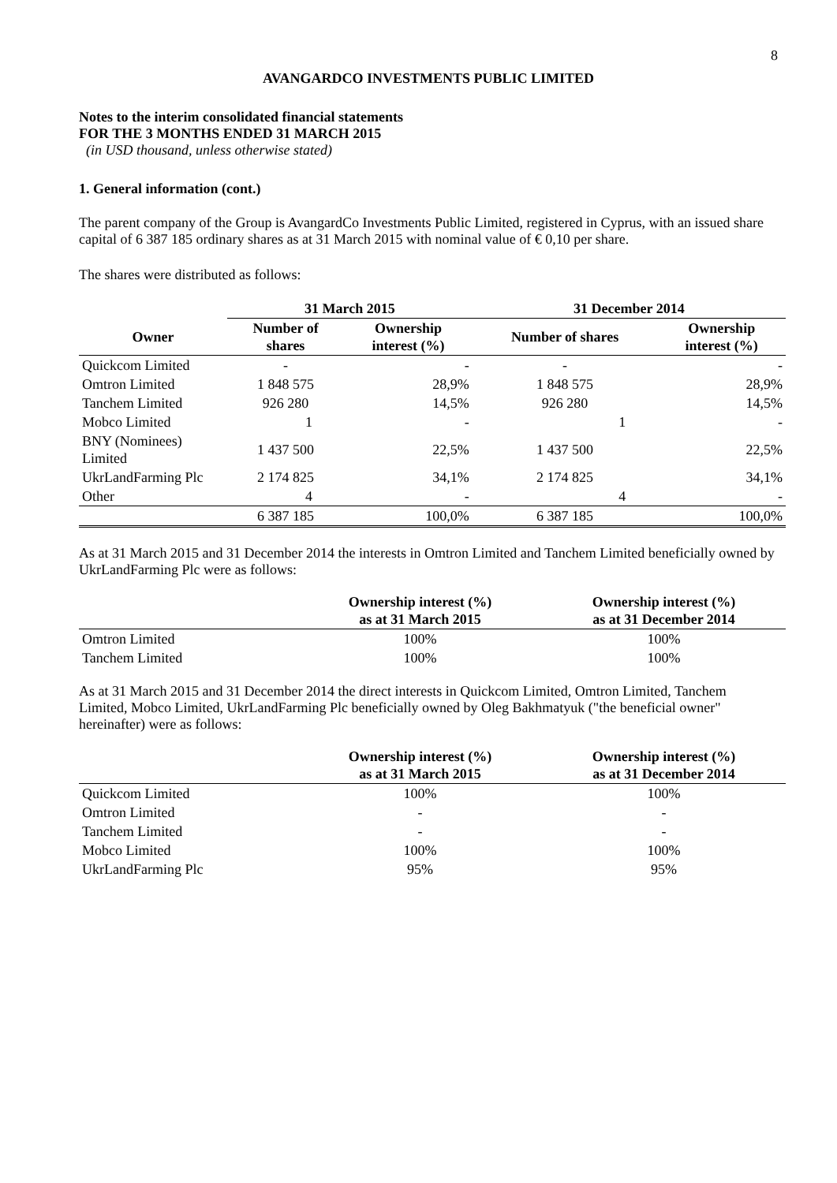8
AVANGARDCO INVESTMENTS PUBLIC LIMITED
Notes to the interim consolidated financial statements
FOR THE 3 MONTHS ENDED 31 MARCH 2015
(in USD thousand, unless otherwise stated)
1. General information (cont.)
The parent company of the Group is AvangardCo Investments Public Limited, registered in Cyprus, with an issued share capital of 6 387 185 ordinary shares as at 31 March 2015 with nominal value of € 0,10 per share.
The shares were distributed as follows:
| | 31 March 2015 | | 31 December 2014 | |
| --- | --- | --- | --- | --- |
| Owner | Number of shares | Ownership interest (%) | Number of shares | Ownership interest (%) |
| Quickcom Limited | - | - | - | - |
| Omtron Limited | 1 848 575 | 28,9% | 1 848 575 | 28,9% |
| Tanchem Limited | 926 280 | 14,5% | 926 280 | 14,5% |
| Mobco Limited | 1 | - | 1 | - |
| BNY (Nominees) Limited | 1 437 500 | 22,5% | 1 437 500 | 22,5% |
| UkrLandFarming Plc | 2 174 825 | 34,1% | 2 174 825 | 34,1% |
| Other | 4 | - | 4 | - |
| | 6 387 185 | 100,0% | 6 387 185 | 100,0% |
As at 31 March 2015 and 31 December 2014 the interests in Omtron Limited and Tanchem Limited beneficially owned by UkrLandFarming Plc were as follows:
| | Ownership interest (%) as at 31 March 2015 | Ownership interest (%) as at 31 December 2014 |
| --- | --- | --- |
| Omtron Limited | 100% | 100% |
| Tanchem Limited | 100% | 100% |
As at 31 March 2015 and 31 December 2014 the direct interests in Quickcom Limited, Omtron Limited, Tanchem Limited, Mobco Limited, UkrLandFarming Plc beneficially owned by Oleg Bakhmatyuk ("the beneficial owner" hereinafter) were as follows:
| | Ownership interest (%) as at 31 March 2015 | Ownership interest (%) as at 31 December 2014 |
| --- | --- | --- |
| Quickcom Limited | 100% | 100% |
| Omtron Limited | - | - |
| Tanchem Limited | - | - |
| Mobco Limited | 100% | 100% |
| UkrLandFarming Plc | 95% | 95% |